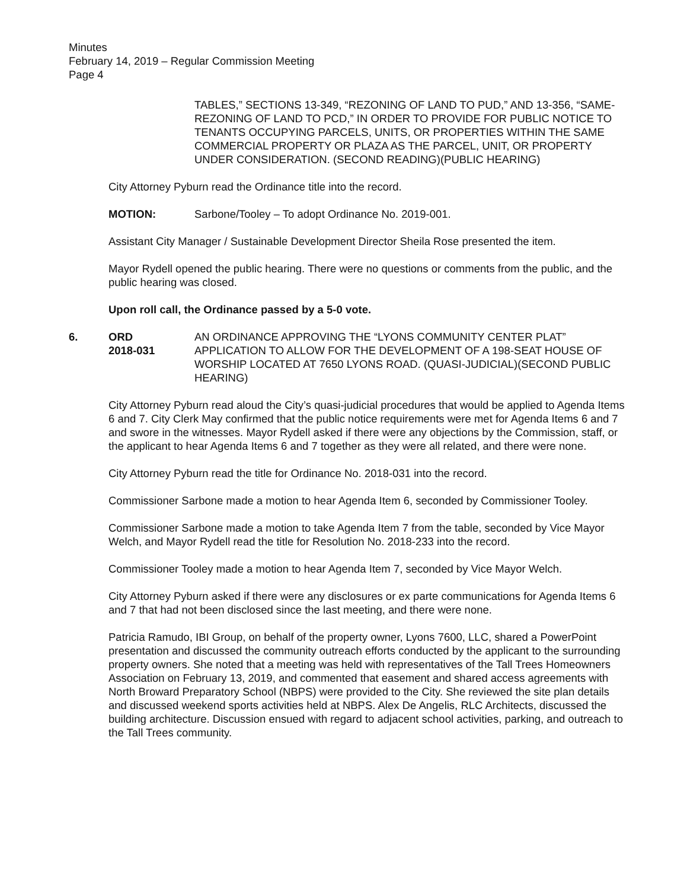Minutes
February 14, 2019 – Regular Commission Meeting
Page 4
TABLES,” SECTIONS 13-349, “REZONING OF LAND TO PUD,” AND 13-356, “SAME-REZONING OF LAND TO PCD,” IN ORDER TO PROVIDE FOR PUBLIC NOTICE TO TENANTS OCCUPYING PARCELS, UNITS, OR PROPERTIES WITHIN THE SAME COMMERCIAL PROPERTY OR PLAZA AS THE PARCEL, UNIT, OR PROPERTY UNDER CONSIDERATION. (SECOND READING)(PUBLIC HEARING)
City Attorney Pyburn read the Ordinance title into the record.
MOTION: Sarbone/Tooley – To adopt Ordinance No. 2019-001.
Assistant City Manager / Sustainable Development Director Sheila Rose presented the item.
Mayor Rydell opened the public hearing. There were no questions or comments from the public, and the public hearing was closed.
Upon roll call, the Ordinance passed by a 5-0 vote.
6. ORD
2018-031 AN ORDINANCE APPROVING THE “LYONS COMMUNITY CENTER PLAT” APPLICATION TO ALLOW FOR THE DEVELOPMENT OF A 198-SEAT HOUSE OF WORSHIP LOCATED AT 7650 LYONS ROAD. (QUASI-JUDICIAL)(SECOND PUBLIC HEARING)
City Attorney Pyburn read aloud the City’s quasi-judicial procedures that would be applied to Agenda Items 6 and 7. City Clerk May confirmed that the public notice requirements were met for Agenda Items 6 and 7 and swore in the witnesses. Mayor Rydell asked if there were any objections by the Commission, staff, or the applicant to hear Agenda Items 6 and 7 together as they were all related, and there were none.
City Attorney Pyburn read the title for Ordinance No. 2018-031 into the record.
Commissioner Sarbone made a motion to hear Agenda Item 6, seconded by Commissioner Tooley.
Commissioner Sarbone made a motion to take Agenda Item 7 from the table, seconded by Vice Mayor Welch, and Mayor Rydell read the title for Resolution No. 2018-233 into the record.
Commissioner Tooley made a motion to hear Agenda Item 7, seconded by Vice Mayor Welch.
City Attorney Pyburn asked if there were any disclosures or ex parte communications for Agenda Items 6 and 7 that had not been disclosed since the last meeting, and there were none.
Patricia Ramudo, IBI Group, on behalf of the property owner, Lyons 7600, LLC, shared a PowerPoint presentation and discussed the community outreach efforts conducted by the applicant to the surrounding property owners. She noted that a meeting was held with representatives of the Tall Trees Homeowners Association on February 13, 2019, and commented that easement and shared access agreements with North Broward Preparatory School (NBPS) were provided to the City. She reviewed the site plan details and discussed weekend sports activities held at NBPS. Alex De Angelis, RLC Architects, discussed the building architecture. Discussion ensued with regard to adjacent school activities, parking, and outreach to the Tall Trees community.